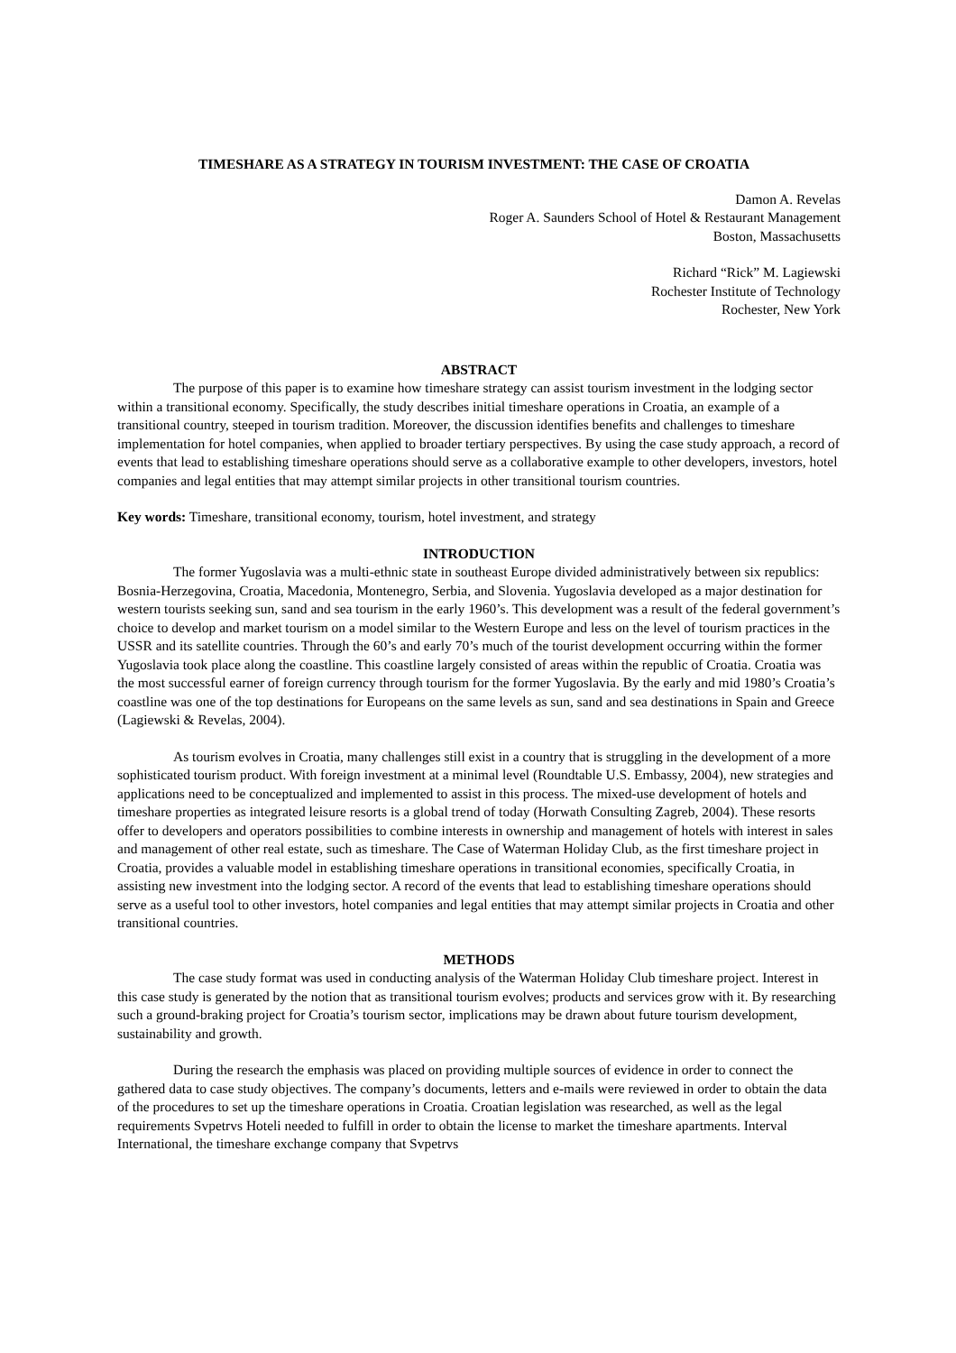TIMESHARE AS A STRATEGY IN TOURISM INVESTMENT: THE CASE OF CROATIA
Damon A. Revelas
Roger A. Saunders School of Hotel & Restaurant Management
Boston, Massachusetts
Richard “Rick” M. Lagiewski
Rochester Institute of Technology
Rochester, New York
ABSTRACT
The purpose of this paper is to examine how timeshare strategy can assist tourism investment in the lodging sector within a transitional economy. Specifically, the study describes initial timeshare operations in Croatia, an example of a transitional country, steeped in tourism tradition. Moreover, the discussion identifies benefits and challenges to timeshare implementation for hotel companies, when applied to broader tertiary perspectives. By using the case study approach, a record of events that lead to establishing timeshare operations should serve as a collaborative example to other developers, investors, hotel companies and legal entities that may attempt similar projects in other transitional tourism countries.
Key words: Timeshare, transitional economy, tourism, hotel investment, and strategy
INTRODUCTION
The former Yugoslavia was a multi-ethnic state in southeast Europe divided administratively between six republics: Bosnia-Herzegovina, Croatia, Macedonia, Montenegro, Serbia, and Slovenia. Yugoslavia developed as a major destination for western tourists seeking sun, sand and sea tourism in the early 1960’s. This development was a result of the federal government’s choice to develop and market tourism on a model similar to the Western Europe and less on the level of tourism practices in the USSR and its satellite countries. Through the 60’s and early 70’s much of the tourist development occurring within the former Yugoslavia took place along the coastline. This coastline largely consisted of areas within the republic of Croatia. Croatia was the most successful earner of foreign currency through tourism for the former Yugoslavia. By the early and mid 1980’s Croatia’s coastline was one of the top destinations for Europeans on the same levels as sun, sand and sea destinations in Spain and Greece (Lagiewski & Revelas, 2004).
As tourism evolves in Croatia, many challenges still exist in a country that is struggling in the development of a more sophisticated tourism product. With foreign investment at a minimal level (Roundtable U.S. Embassy, 2004), new strategies and applications need to be conceptualized and implemented to assist in this process. The mixed-use development of hotels and timeshare properties as integrated leisure resorts is a global trend of today (Horwath Consulting Zagreb, 2004). These resorts offer to developers and operators possibilities to combine interests in ownership and management of hotels with interest in sales and management of other real estate, such as timeshare. The Case of Waterman Holiday Club, as the first timeshare project in Croatia, provides a valuable model in establishing timeshare operations in transitional economies, specifically Croatia, in assisting new investment into the lodging sector. A record of the events that lead to establishing timeshare operations should serve as a useful tool to other investors, hotel companies and legal entities that may attempt similar projects in Croatia and other transitional countries.
METHODS
The case study format was used in conducting analysis of the Waterman Holiday Club timeshare project. Interest in this case study is generated by the notion that as transitional tourism evolves; products and services grow with it. By researching such a ground-braking project for Croatia’s tourism sector, implications may be drawn about future tourism development, sustainability and growth.
During the research the emphasis was placed on providing multiple sources of evidence in order to connect the gathered data to case study objectives. The company’s documents, letters and e-mails were reviewed in order to obtain the data of the procedures to set up the timeshare operations in Croatia. Croatian legislation was researched, as well as the legal requirements Svpetrvs Hoteli needed to fulfill in order to obtain the license to market the timeshare apartments. Interval International, the timeshare exchange company that Svpetrvs